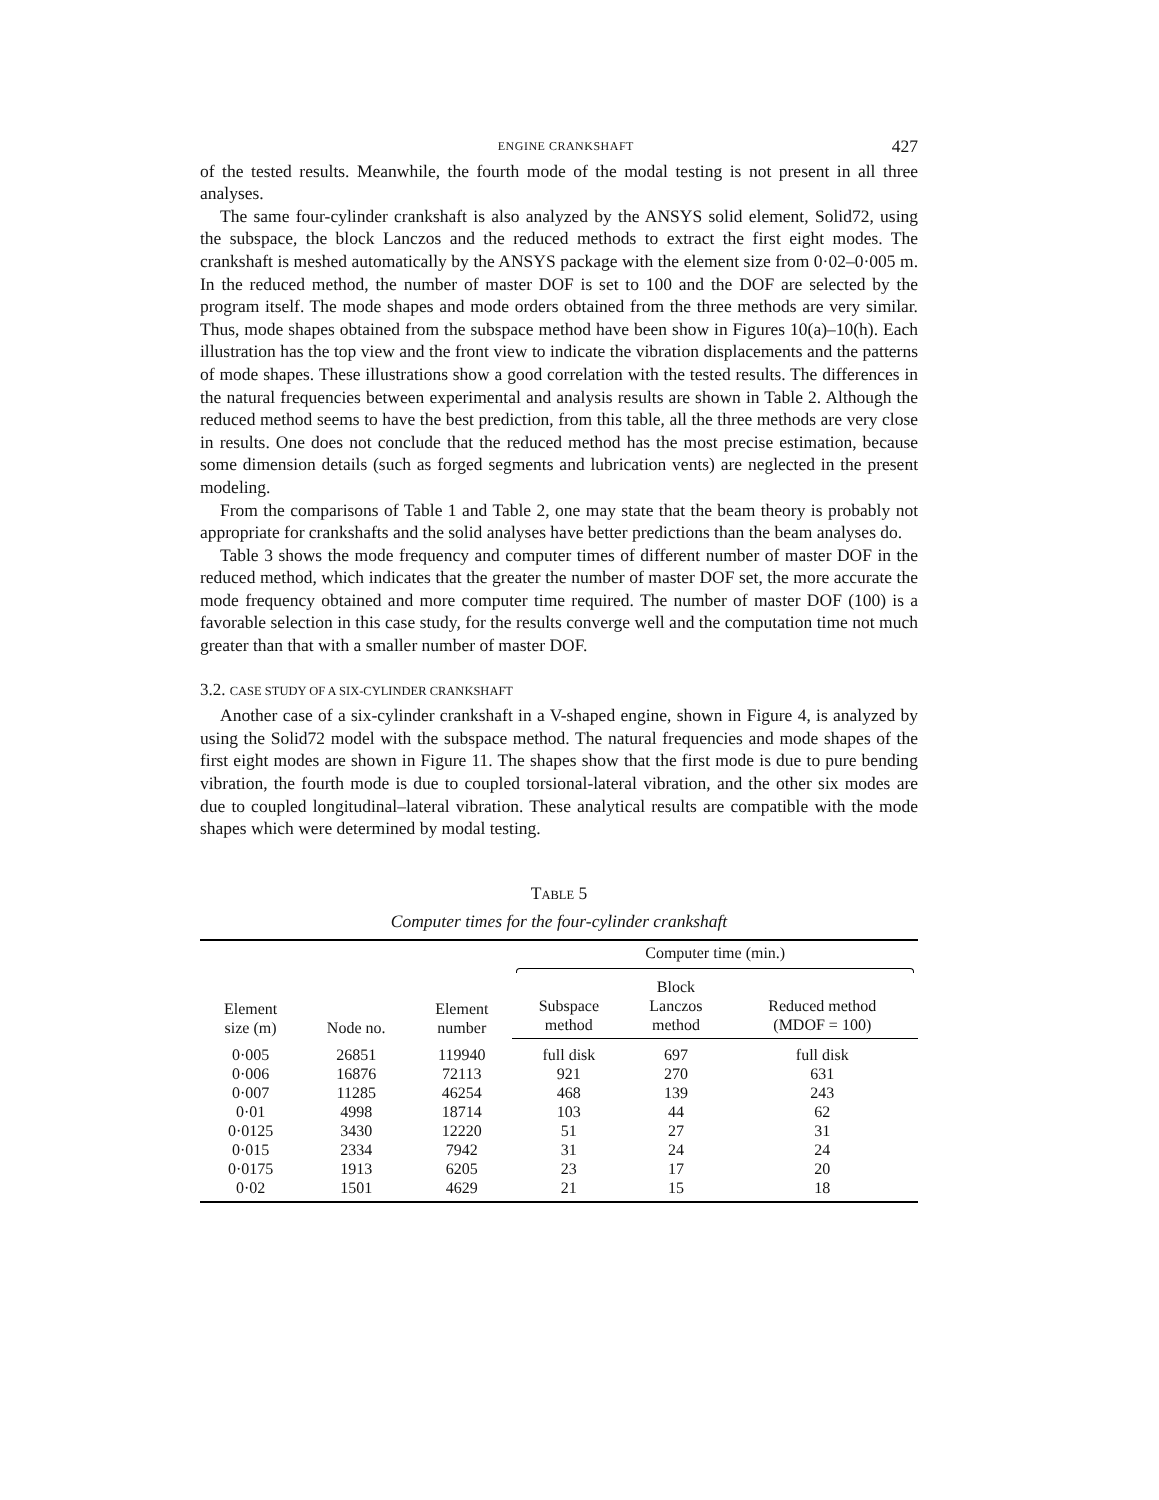ENGINE CRANKSHAFT 427
of the tested results. Meanwhile, the fourth mode of the modal testing is not present in all three analyses.
The same four-cylinder crankshaft is also analyzed by the ANSYS solid element, Solid72, using the subspace, the block Lanczos and the reduced methods to extract the first eight modes. The crankshaft is meshed automatically by the ANSYS package with the element size from 0·02–0·005 m. In the reduced method, the number of master DOF is set to 100 and the DOF are selected by the program itself. The mode shapes and mode orders obtained from the three methods are very similar. Thus, mode shapes obtained from the subspace method have been show in Figures 10(a)–10(h). Each illustration has the top view and the front view to indicate the vibration displacements and the patterns of mode shapes. These illustrations show a good correlation with the tested results. The differences in the natural frequencies between experimental and analysis results are shown in Table 2. Although the reduced method seems to have the best prediction, from this table, all the three methods are very close in results. One does not conclude that the reduced method has the most precise estimation, because some dimension details (such as forged segments and lubrication vents) are neglected in the present modeling.
From the comparisons of Table 1 and Table 2, one may state that the beam theory is probably not appropriate for crankshafts and the solid analyses have better predictions than the beam analyses do.
Table 3 shows the mode frequency and computer times of different number of master DOF in the reduced method, which indicates that the greater the number of master DOF set, the more accurate the mode frequency obtained and more computer time required. The number of master DOF (100) is a favorable selection in this case study, for the results converge well and the computation time not much greater than that with a smaller number of master DOF.
3.2. CASE STUDY OF A SIX-CYLINDER CRANKSHAFT
Another case of a six-cylinder crankshaft in a V-shaped engine, shown in Figure 4, is analyzed by using the Solid72 model with the subspace method. The natural frequencies and mode shapes of the first eight modes are shown in Figure 11. The shapes show that the first mode is due to pure bending vibration, the fourth mode is due to coupled torsional-lateral vibration, and the other six modes are due to coupled longitudinal–lateral vibration. These analytical results are compatible with the mode shapes which were determined by modal testing.
TABLE 5
Computer times for the four-cylinder crankshaft
| Element size (m) | Node no. | Element number | Computer time (min.) | | |
| --- | --- | --- | --- | --- | --- |
| | | | Subspace method | Block Lanczos method | Reduced method (MDOF = 100) |
| 0·005 | 26851 | 119940 | full disk | 697 | full disk |
| 0·006 | 16876 | 72113 | 921 | 270 | 631 |
| 0·007 | 11285 | 46254 | 468 | 139 | 243 |
| 0·01 | 4998 | 18714 | 103 | 44 | 62 |
| 0·0125 | 3430 | 12220 | 51 | 27 | 31 |
| 0·015 | 2334 | 7942 | 31 | 24 | 24 |
| 0·0175 | 1913 | 6205 | 23 | 17 | 20 |
| 0·02 | 1501 | 4629 | 21 | 15 | 18 |